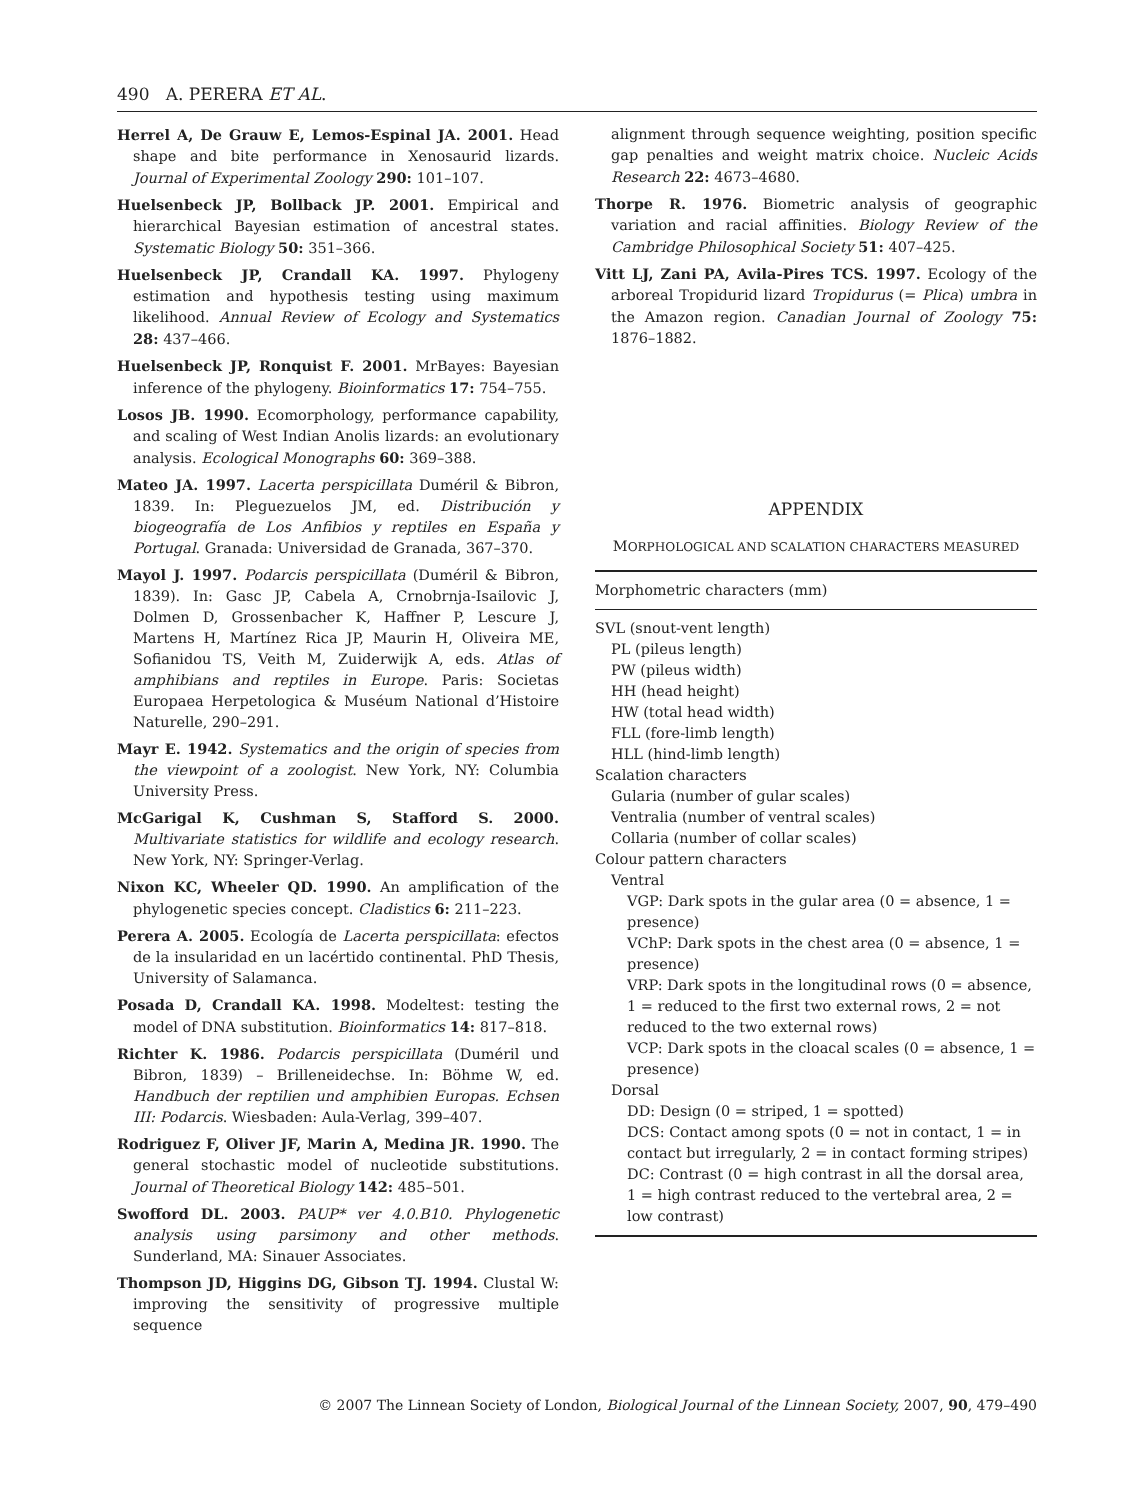490 A. PERERA ET AL.
Herrel A, De Grauw E, Lemos-Espinal JA. 2001. Head shape and bite performance in Xenosaurid lizards. Journal of Experimental Zoology 290: 101–107.
Huelsenbeck JP, Bollback JP. 2001. Empirical and hierarchical Bayesian estimation of ancestral states. Systematic Biology 50: 351–366.
Huelsenbeck JP, Crandall KA. 1997. Phylogeny estimation and hypothesis testing using maximum likelihood. Annual Review of Ecology and Systematics 28: 437–466.
Huelsenbeck JP, Ronquist F. 2001. MrBayes: Bayesian inference of the phylogeny. Bioinformatics 17: 754–755.
Losos JB. 1990. Ecomorphology, performance capability, and scaling of West Indian Anolis lizards: an evolutionary analysis. Ecological Monographs 60: 369–388.
Mateo JA. 1997. Lacerta perspicillata Duméril & Bibron, 1839. In: Pleguezuelos JM, ed. Distribución y biogeografía de Los Anfibios y reptiles en España y Portugal. Granada: Universidad de Granada, 367–370.
Mayol J. 1997. Podarcis perspicillata (Duméril & Bibron, 1839). In: Gasc JP, Cabela A, Crnobrnja-Isailovic J, Dolmen D, Grossenbacher K, Haffner P, Lescure J, Martens H, Martínez Rica JP, Maurin H, Oliveira ME, Sofianidou TS, Veith M, Zuiderwijk A, eds. Atlas of amphibians and reptiles in Europe. Paris: Societas Europaea Herpetologica & Muséum National d’Histoire Naturelle, 290–291.
Mayr E. 1942. Systematics and the origin of species from the viewpoint of a zoologist. New York, NY: Columbia University Press.
McGarigal K, Cushman S, Stafford S. 2000. Multivariate statistics for wildlife and ecology research. New York, NY: Springer-Verlag.
Nixon KC, Wheeler QD. 1990. An amplification of the phylogenetic species concept. Cladistics 6: 211–223.
Perera A. 2005. Ecología de Lacerta perspicillata: efectos de la insularidad en un lacértido continental. PhD Thesis, University of Salamanca.
Posada D, Crandall KA. 1998. Modeltest: testing the model of DNA substitution. Bioinformatics 14: 817–818.
Richter K. 1986. Podarcis perspicillata (Duméril und Bibron, 1839) – Brilleneidechse. In: Böhme W, ed. Handbuch der reptilien und amphibien Europas. Echsen III: Podarcis. Wiesbaden: Aula-Verlag, 399–407.
Rodriguez F, Oliver JF, Marin A, Medina JR. 1990. The general stochastic model of nucleotide substitutions. Journal of Theoretical Biology 142: 485–501.
Swofford DL. 2003. PAUP* ver 4.0.B10. Phylogenetic analysis using parsimony and other methods. Sunderland, MA: Sinauer Associates.
Thompson JD, Higgins DG, Gibson TJ. 1994. Clustal W: improving the sensitivity of progressive multiple sequence
alignment through sequence weighting, position specific gap penalties and weight matrix choice. Nucleic Acids Research 22: 4673–4680.
Thorpe R. 1976. Biometric analysis of geographic variation and racial affinities. Biology Review of the Cambridge Philosophical Society 51: 407–425.
Vitt LJ, Zani PA, Avila-Pires TCS. 1997. Ecology of the arboreal Tropidurid lizard Tropidurus (= Plica) umbra in the Amazon region. Canadian Journal of Zoology 75: 1876–1882.
APPENDIX
MORPHOLOGICAL AND SCALATION CHARACTERS MEASURED
| Morphometric characters (mm) |
| SVL (snout-vent length) |
| PL (pileus length) |
| PW (pileus width) |
| HH (head height) |
| HW (total head width) |
| FLL (fore-limb length) |
| HLL (hind-limb length) |
| Scalation characters |
| Gularia (number of gular scales) |
| Ventralia (number of ventral scales) |
| Collaria (number of collar scales) |
| Colour pattern characters |
| Ventral |
| VGP: Dark spots in the gular area (0 = absence, 1 = presence) |
| VChP: Dark spots in the chest area (0 = absence, 1 = presence) |
| VRP: Dark spots in the longitudinal rows (0 = absence, 1 = reduced to the first two external rows, 2 = not reduced to the two external rows) |
| VCP: Dark spots in the cloacal scales (0 = absence, 1 = presence) |
| Dorsal |
| DD: Design (0 = striped, 1 = spotted) |
| DCS: Contact among spots (0 = not in contact, 1 = in contact but irregularly, 2 = in contact forming stripes) |
| DC: Contrast (0 = high contrast in all the dorsal area, 1 = high contrast reduced to the vertebral area, 2 = low contrast) |
© 2007 The Linnean Society of London, Biological Journal of the Linnean Society, 2007, 90, 479–490